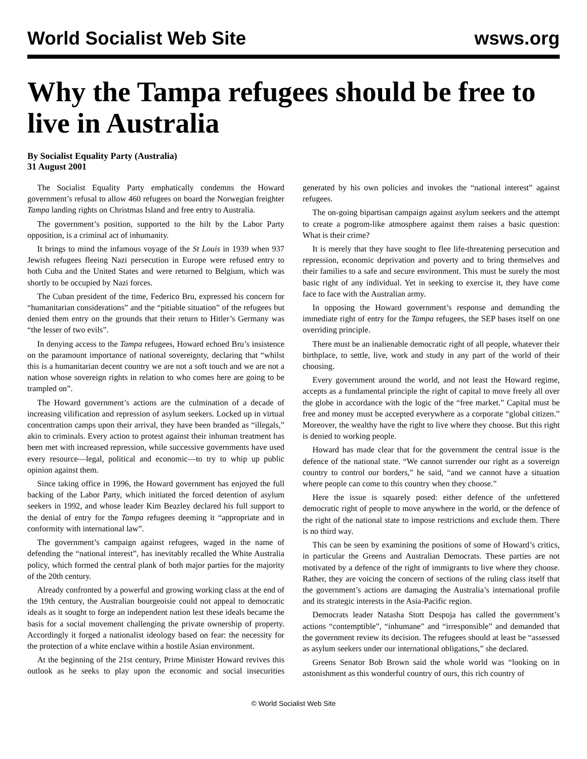World Socialist Web Site wsws.org
Why the Tampa refugees should be free to live in Australia
By Socialist Equality Party (Australia)
31 August 2001
The Socialist Equality Party emphatically condemns the Howard government’s refusal to allow 460 refugees on board the Norwegian freighter Tampa landing rights on Christmas Island and free entry to Australia.
The government’s position, supported to the hilt by the Labor Party opposition, is a criminal act of inhumanity.
It brings to mind the infamous voyage of the St Louis in 1939 when 937 Jewish refugees fleeing Nazi persecution in Europe were refused entry to both Cuba and the United States and were returned to Belgium, which was shortly to be occupied by Nazi forces.
The Cuban president of the time, Federico Bru, expressed his concern for “humanitarian considerations” and the “pitiable situation” of the refugees but denied them entry on the grounds that their return to Hitler’s Germany was “the lesser of two evils”.
In denying access to the Tampa refugees, Howard echoed Bru’s insistence on the paramount importance of national sovereignty, declaring that “whilst this is a humanitarian decent country we are not a soft touch and we are not a nation whose sovereign rights in relation to who comes here are going to be trampled on”.
The Howard government’s actions are the culmination of a decade of increasing vilification and repression of asylum seekers. Locked up in virtual concentration camps upon their arrival, they have been branded as “illegals,” akin to criminals. Every action to protest against their inhuman treatment has been met with increased repression, while successive governments have used every resource—legal, political and economic—to try to whip up public opinion against them.
Since taking office in 1996, the Howard government has enjoyed the full backing of the Labor Party, which initiated the forced detention of asylum seekers in 1992, and whose leader Kim Beazley declared his full support to the denial of entry for the Tampa refugees deeming it “appropriate and in conformity with international law”.
The government’s campaign against refugees, waged in the name of defending the “national interest”, has inevitably recalled the White Australia policy, which formed the central plank of both major parties for the majority of the 20th century.
Already confronted by a powerful and growing working class at the end of the 19th century, the Australian bourgeoisie could not appeal to democratic ideals as it sought to forge an independent nation lest these ideals became the basis for a social movement challenging the private ownership of property. Accordingly it forged a nationalist ideology based on fear: the necessity for the protection of a white enclave within a hostile Asian environment.
At the beginning of the 21st century, Prime Minister Howard revives this outlook as he seeks to play upon the economic and social insecurities generated by his own policies and invokes the “national interest” against refugees.
The on-going bipartisan campaign against asylum seekers and the attempt to create a pogrom-like atmosphere against them raises a basic question: What is their crime?
It is merely that they have sought to flee life-threatening persecution and repression, economic deprivation and poverty and to bring themselves and their families to a safe and secure environment. This must be surely the most basic right of any individual. Yet in seeking to exercise it, they have come face to face with the Australian army.
In opposing the Howard government’s response and demanding the immediate right of entry for the Tampa refugees, the SEP bases itself on one overriding principle.
There must be an inalienable democratic right of all people, whatever their birthplace, to settle, live, work and study in any part of the world of their choosing.
Every government around the world, and not least the Howard regime, accepts as a fundamental principle the right of capital to move freely all over the globe in accordance with the logic of the “free market.” Capital must be free and money must be accepted everywhere as a corporate “global citizen.” Moreover, the wealthy have the right to live where they choose. But this right is denied to working people.
Howard has made clear that for the government the central issue is the defence of the national state. “We cannot surrender our right as a sovereign country to control our borders,” he said, “and we cannot have a situation where people can come to this country when they choose.”
Here the issue is squarely posed: either defence of the unfettered democratic right of people to move anywhere in the world, or the defence of the right of the national state to impose restrictions and exclude them. There is no third way.
This can be seen by examining the positions of some of Howard’s critics, in particular the Greens and Australian Democrats. These parties are not motivated by a defence of the right of immigrants to live where they choose. Rather, they are voicing the concern of sections of the ruling class itself that the government’s actions are damaging the Australia’s international profile and its strategic interests in the Asia-Pacific region.
Democrats leader Natasha Stott Despoja has called the government’s actions “contemptible”, “inhumane” and “irresponsible” and demanded that the government review its decision. The refugees should at least be “assessed as asylum seekers under our international obligations,” she declared.
Greens Senator Bob Brown said the whole world was “looking on in astonishment as this wonderful country of ours, this rich country of
© World Socialist Web Site